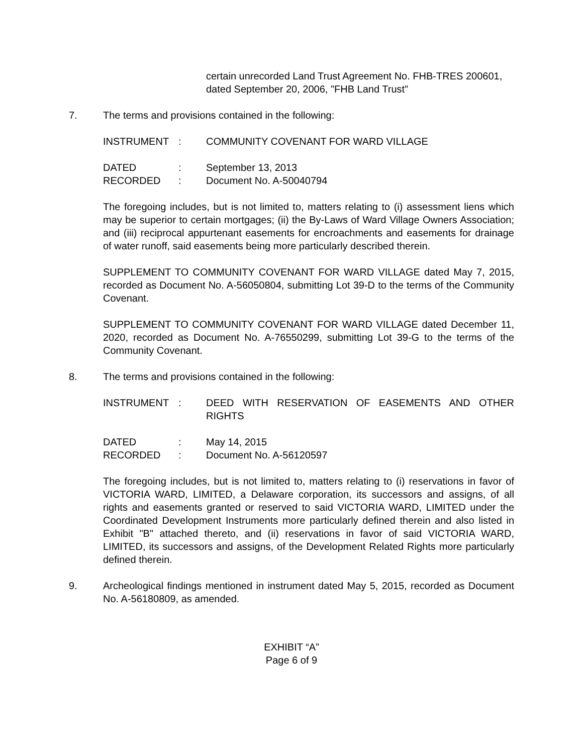certain unrecorded Land Trust Agreement No. FHB-TRES 200601, dated September 20, 2006, "FHB Land Trust"
7. The terms and provisions contained in the following:
INSTRUMENT: COMMUNITY COVENANT FOR WARD VILLAGE
DATED: September 13, 2013
RECORDED: Document No. A-50040794
The foregoing includes, but is not limited to, matters relating to (i) assessment liens which may be superior to certain mortgages; (ii) the By-Laws of Ward Village Owners Association; and (iii) reciprocal appurtenant easements for encroachments and easements for drainage of water runoff, said easements being more particularly described therein.
SUPPLEMENT TO COMMUNITY COVENANT FOR WARD VILLAGE dated May 7, 2015, recorded as Document No. A-56050804, submitting Lot 39-D to the terms of the Community Covenant.
SUPPLEMENT TO COMMUNITY COVENANT FOR WARD VILLAGE dated December 11, 2020, recorded as Document No. A-76550299, submitting Lot 39-G to the terms of the Community Covenant.
8. The terms and provisions contained in the following:
INSTRUMENT: DEED WITH RESERVATION OF EASEMENTS AND OTHER RIGHTS
DATED: May 14, 2015
RECORDED: Document No. A-56120597
The foregoing includes, but is not limited to, matters relating to (i) reservations in favor of VICTORIA WARD, LIMITED, a Delaware corporation, its successors and assigns, of all rights and easements granted or reserved to said VICTORIA WARD, LIMITED under the Coordinated Development Instruments more particularly defined therein and also listed in Exhibit "B" attached thereto, and (ii) reservations in favor of said VICTORIA WARD, LIMITED, its successors and assigns, of the Development Related Rights more particularly defined therein.
9. Archeological findings mentioned in instrument dated May 5, 2015, recorded as Document No. A-56180809, as amended.
EXHIBIT “A”
Page 6 of 9